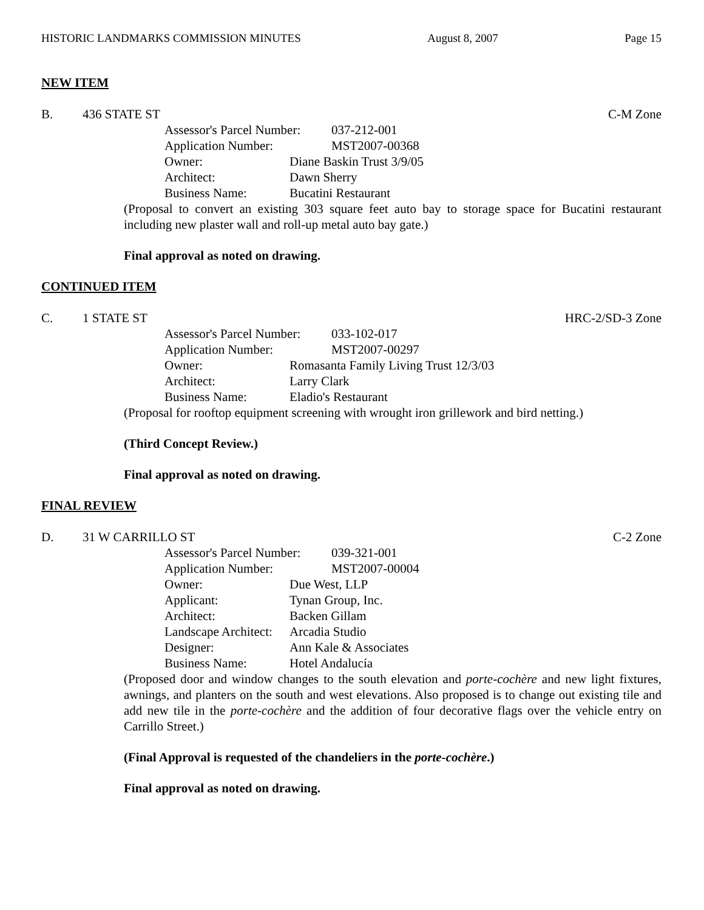HISTORIC LANDMARKS COMMISSION MINUTES August 8, 2007 Page 15
NEW ITEM
B. 436 STATE ST C-M Zone
Assessor's Parcel Number: 037-212-001
Application Number: MST2007-00368
Owner: Diane Baskin Trust 3/9/05
Architect: Dawn Sherry
Business Name: Bucatini Restaurant
(Proposal to convert an existing 303 square feet auto bay to storage space for Bucatini restaurant including new plaster wall and roll-up metal auto bay gate.)
Final approval as noted on drawing.
CONTINUED ITEM
C. 1 STATE ST HRC-2/SD-3 Zone
Assessor's Parcel Number: 033-102-017
Application Number: MST2007-00297
Owner: Romasanta Family Living Trust 12/3/03
Architect: Larry Clark
Business Name: Eladio's Restaurant
(Proposal for rooftop equipment screening with wrought iron grillework and bird netting.)
(Third Concept Review.)
Final approval as noted on drawing.
FINAL REVIEW
D. 31 W CARRILLO ST C-2 Zone
Assessor's Parcel Number: 039-321-001
Application Number: MST2007-00004
Owner: Due West, LLP
Applicant: Tynan Group, Inc.
Architect: Backen Gillam
Landscape Architect: Arcadia Studio
Designer: Ann Kale & Associates
Business Name: Hotel Andalucía
(Proposed door and window changes to the south elevation and porte-cochère and new light fixtures, awnings, and planters on the south and west elevations. Also proposed is to change out existing tile and add new tile in the porte-cochère and the addition of four decorative flags over the vehicle entry on Carrillo Street.)
(Final Approval is requested of the chandeliers in the porte-cochère.)
Final approval as noted on drawing.